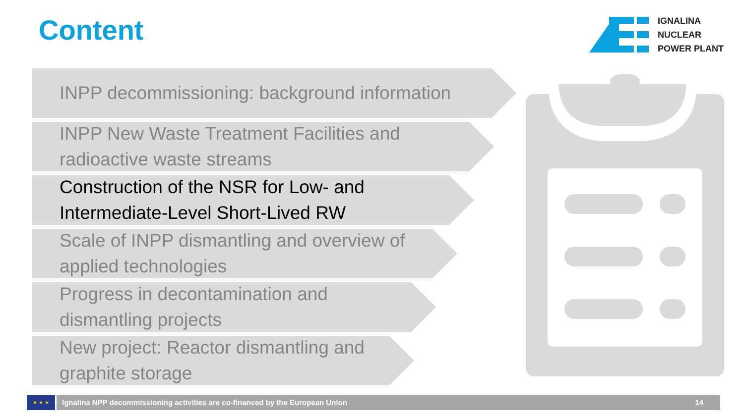Content
IGNALINA
NUCLEAR
POWER PLANT
INPP decommissioning: background information
INPP New Waste Treatment Facilities and
radioactive waste streams
Construction of the NSR for Low- and
Intermediate-Level Short-Lived RW
Scale of INPP dismantling and overview of
applied technologies
Progress in decontamination and
dismantling projects
New project: Reactor dismantling and
graphite storage
★ ★ ★
Ignalina NPP decommissioning activities are co-financed by the European Union 14